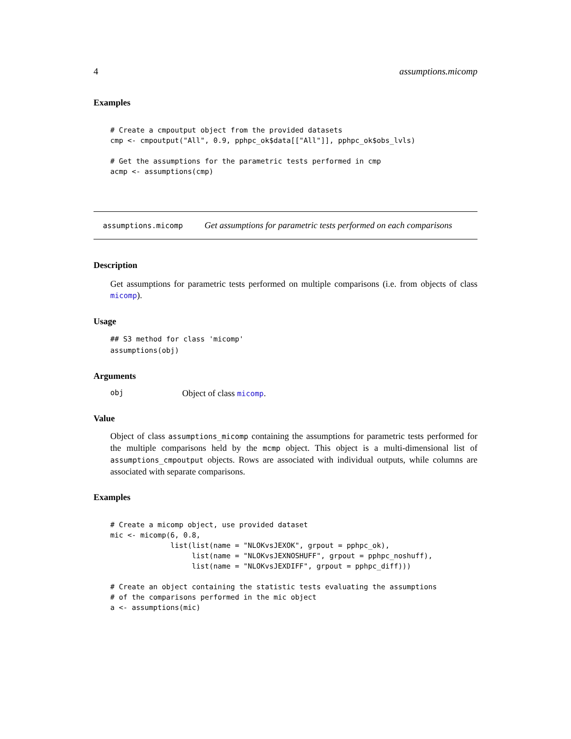4 assumptions.micomp
Examples
# Create a cmpoutput object from the provided datasets
cmp <- cmpoutput("All", 0.9, pphpc_ok$data[["All"]], pphpc_ok$obs_lvls)

# Get the assumptions for the parametric tests performed in cmp
acmp <- assumptions(cmp)
assumptions.micomp Get assumptions for parametric tests performed on each comparisons
Description
Get assumptions for parametric tests performed on multiple comparisons (i.e. from objects of class micomp).
Usage
## S3 method for class 'micomp'
assumptions(obj)
Arguments
obj Object of class micomp.
Value
Object of class assumptions_micomp containing the assumptions for parametric tests performed for the multiple comparisons held by the mcmp object. This object is a multi-dimensional list of assumptions_cmpoutput objects. Rows are associated with individual outputs, while columns are associated with separate comparisons.
Examples
# Create a micomp object, use provided dataset
mic <- micomp(6, 0.8,
              list(list(name = "NLOKvsJEXOK", grpout = pphpc_ok),
                   list(name = "NLOKvsJEXNOSHUFF", grpout = pphpc_noshuff),
                   list(name = "NLOKvsJEXDIFF", grpout = pphpc_diff)))

# Create an object containing the statistic tests evaluating the assumptions
# of the comparisons performed in the mic object
a <- assumptions(mic)